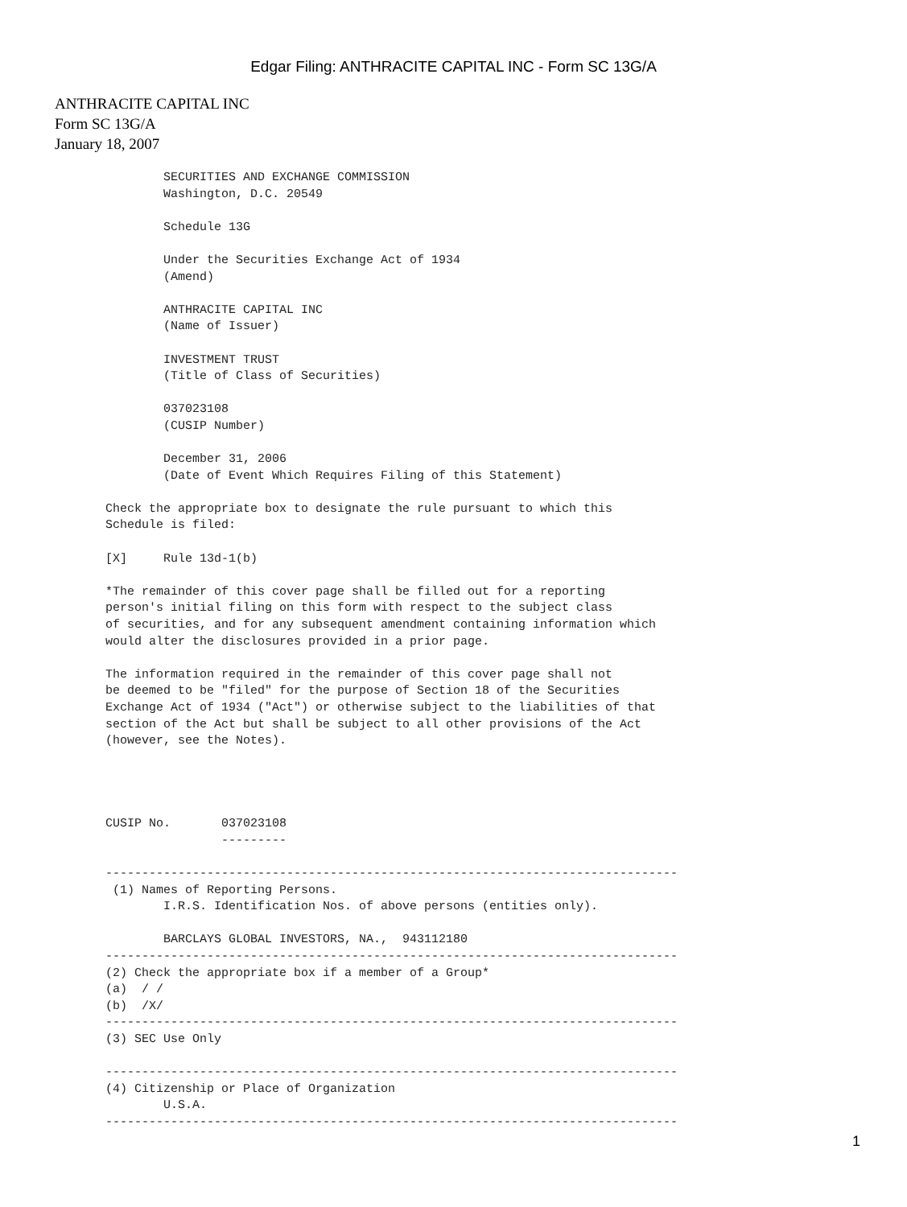Edgar Filing: ANTHRACITE CAPITAL INC - Form SC 13G/A
ANTHRACITE CAPITAL INC
Form SC 13G/A
January 18, 2007
               SECURITIES AND EXCHANGE COMMISSION
               Washington, D.C. 20549

               Schedule 13G

               Under the Securities Exchange Act of 1934
               (Amend)

               ANTHRACITE CAPITAL INC
               (Name of Issuer)

               INVESTMENT TRUST
               (Title of Class of Securities)

               037023108
               (CUSIP Number)

               December 31, 2006
               (Date of Event Which Requires Filing of this Statement)

       Check the appropriate box to designate the rule pursuant to which this
       Schedule is filed:

       [X]     Rule 13d-1(b)

       *The remainder of this cover page shall be filled out for a reporting
       person's initial filing on this form with respect to the subject class
       of securities, and for any subsequent amendment containing information which
       would alter the disclosures provided in a prior page.

       The information required in the remainder of this cover page shall not
       be deemed to be "filed" for the purpose of Section 18 of the Securities
       Exchange Act of 1934 ("Act") or otherwise subject to the liabilities of that
       section of the Act but shall be subject to all other provisions of the Act
       (however, see the Notes).




       CUSIP No.       037023108
                       ---------

       -------------------------------------------------------------------------------
        (1) Names of Reporting Persons.
               I.R.S. Identification Nos. of above persons (entities only).

               BARCLAYS GLOBAL INVESTORS, NA.,  943112180
       -------------------------------------------------------------------------------
       (2) Check the appropriate box if a member of a Group*
       (a)  / /
       (b)  /X/
       -------------------------------------------------------------------------------
       (3) SEC Use Only

       -------------------------------------------------------------------------------
       (4) Citizenship or Place of Organization
               U.S.A.
       -------------------------------------------------------------------------------
1